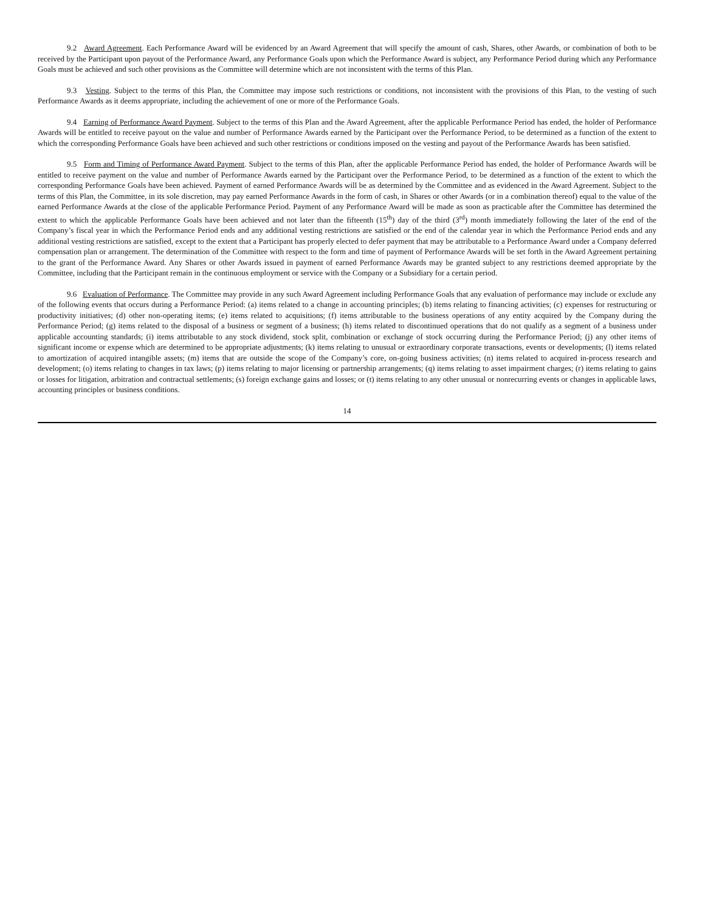9.2 Award Agreement. Each Performance Award will be evidenced by an Award Agreement that will specify the amount of cash, Shares, other Awards, or combination of both to be received by the Participant upon payout of the Performance Award, any Performance Goals upon which the Performance Award is subject, any Performance Period during which any Performance Goals must be achieved and such other provisions as the Committee will determine which are not inconsistent with the terms of this Plan.
9.3 Vesting. Subject to the terms of this Plan, the Committee may impose such restrictions or conditions, not inconsistent with the provisions of this Plan, to the vesting of such Performance Awards as it deems appropriate, including the achievement of one or more of the Performance Goals.
9.4 Earning of Performance Award Payment. Subject to the terms of this Plan and the Award Agreement, after the applicable Performance Period has ended, the holder of Performance Awards will be entitled to receive payout on the value and number of Performance Awards earned by the Participant over the Performance Period, to be determined as a function of the extent to which the corresponding Performance Goals have been achieved and such other restrictions or conditions imposed on the vesting and payout of the Performance Awards has been satisfied.
9.5 Form and Timing of Performance Award Payment. Subject to the terms of this Plan, after the applicable Performance Period has ended, the holder of Performance Awards will be entitled to receive payment on the value and number of Performance Awards earned by the Participant over the Performance Period, to be determined as a function of the extent to which the corresponding Performance Goals have been achieved. Payment of earned Performance Awards will be as determined by the Committee and as evidenced in the Award Agreement. Subject to the terms of this Plan, the Committee, in its sole discretion, may pay earned Performance Awards in the form of cash, in Shares or other Awards (or in a combination thereof) equal to the value of the earned Performance Awards at the close of the applicable Performance Period. Payment of any Performance Award will be made as soon as practicable after the Committee has determined the extent to which the applicable Performance Goals have been achieved and not later than the fifteenth (15<sup>th</sup>) day of the third (3<sup>rd</sup>) month immediately following the later of the end of the Company’s fiscal year in which the Performance Period ends and any additional vesting restrictions are satisfied or the end of the calendar year in which the Performance Period ends and any additional vesting restrictions are satisfied, except to the extent that a Participant has properly elected to defer payment that may be attributable to a Performance Award under a Company deferred compensation plan or arrangement. The determination of the Committee with respect to the form and time of payment of Performance Awards will be set forth in the Award Agreement pertaining to the grant of the Performance Award. Any Shares or other Awards issued in payment of earned Performance Awards may be granted subject to any restrictions deemed appropriate by the Committee, including that the Participant remain in the continuous employment or service with the Company or a Subsidiary for a certain period.
9.6 Evaluation of Performance. The Committee may provide in any such Award Agreement including Performance Goals that any evaluation of performance may include or exclude any of the following events that occurs during a Performance Period: (a) items related to a change in accounting principles; (b) items relating to financing activities; (c) expenses for restructuring or productivity initiatives; (d) other non-operating items; (e) items related to acquisitions; (f) items attributable to the business operations of any entity acquired by the Company during the Performance Period; (g) items related to the disposal of a business or segment of a business; (h) items related to discontinued operations that do not qualify as a segment of a business under applicable accounting standards; (i) items attributable to any stock dividend, stock split, combination or exchange of stock occurring during the Performance Period; (j) any other items of significant income or expense which are determined to be appropriate adjustments; (k) items relating to unusual or extraordinary corporate transactions, events or developments; (l) items related to amortization of acquired intangible assets; (m) items that are outside the scope of the Company’s core, on-going business activities; (n) items related to acquired in-process research and development; (o) items relating to changes in tax laws; (p) items relating to major licensing or partnership arrangements; (q) items relating to asset impairment charges; (r) items relating to gains or losses for litigation, arbitration and contractual settlements; (s) foreign exchange gains and losses; or (t) items relating to any other unusual or nonrecurring events or changes in applicable laws, accounting principles or business conditions.
14